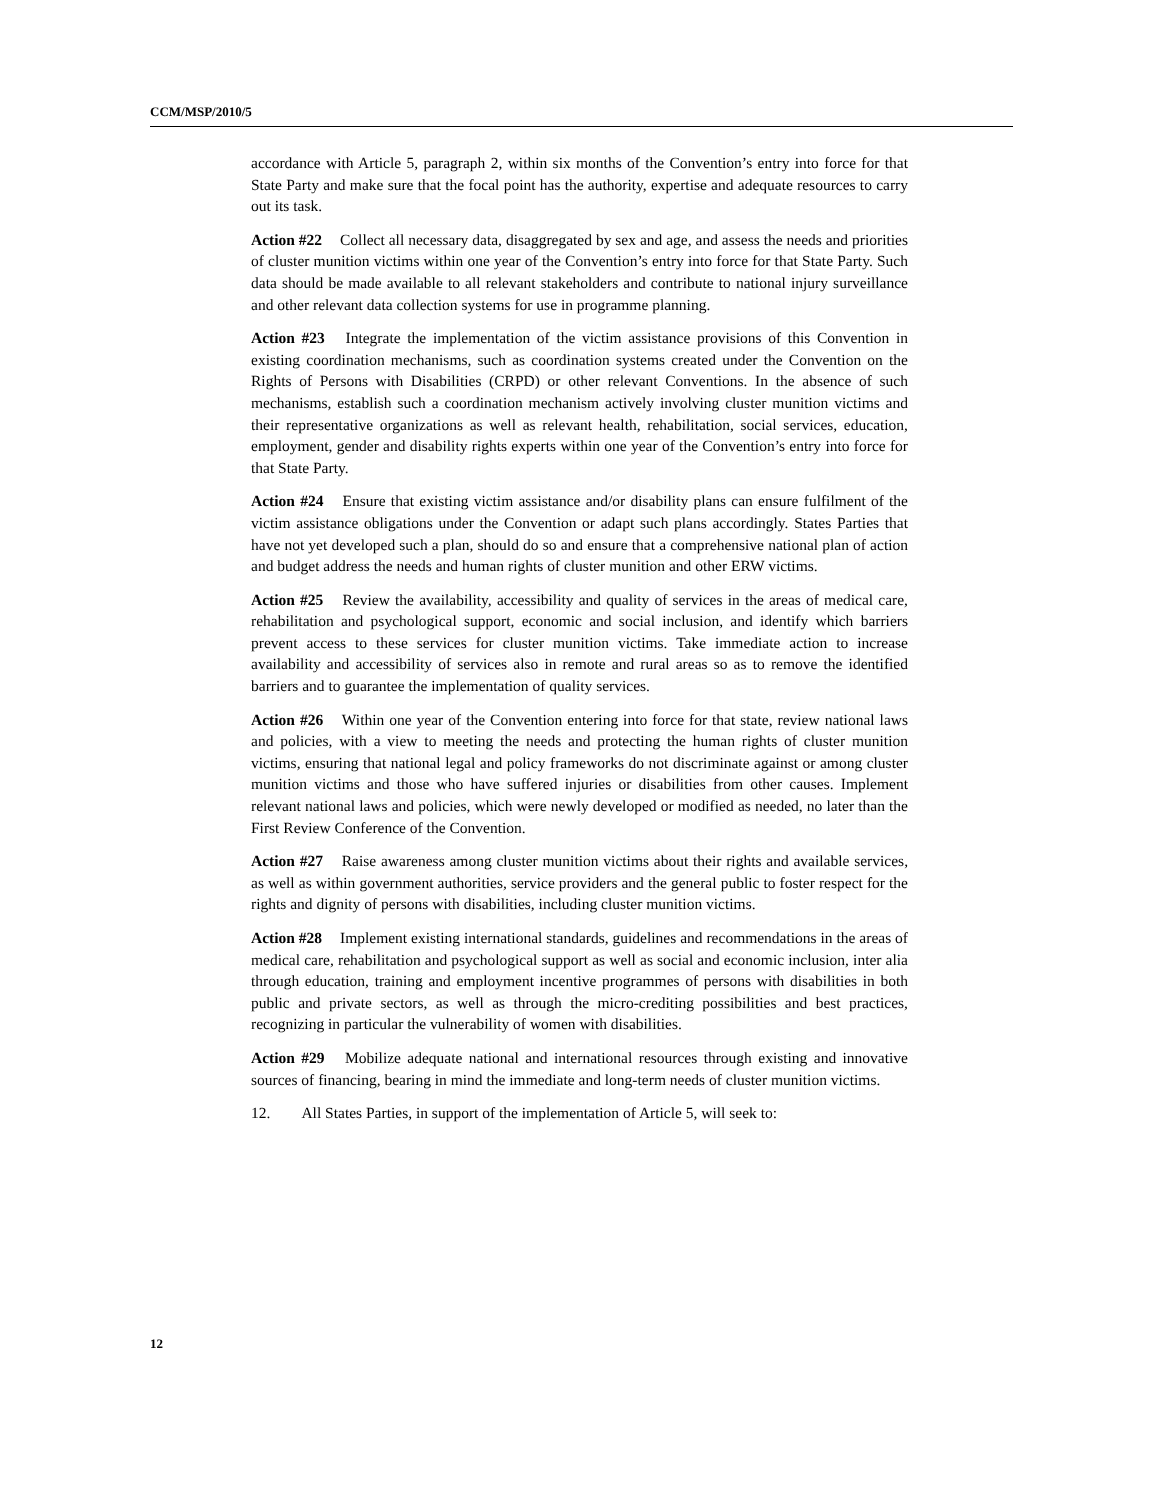CCM/MSP/2010/5
accordance with Article 5, paragraph 2, within six months of the Convention’s entry into force for that State Party and make sure that the focal point has the authority, expertise and adequate resources to carry out its task.
Action #22 Collect all necessary data, disaggregated by sex and age, and assess the needs and priorities of cluster munition victims within one year of the Convention’s entry into force for that State Party. Such data should be made available to all relevant stakeholders and contribute to national injury surveillance and other relevant data collection systems for use in programme planning.
Action #23 Integrate the implementation of the victim assistance provisions of this Convention in existing coordination mechanisms, such as coordination systems created under the Convention on the Rights of Persons with Disabilities (CRPD) or other relevant Conventions. In the absence of such mechanisms, establish such a coordination mechanism actively involving cluster munition victims and their representative organizations as well as relevant health, rehabilitation, social services, education, employment, gender and disability rights experts within one year of the Convention’s entry into force for that State Party.
Action #24 Ensure that existing victim assistance and/or disability plans can ensure fulfilment of the victim assistance obligations under the Convention or adapt such plans accordingly. States Parties that have not yet developed such a plan, should do so and ensure that a comprehensive national plan of action and budget address the needs and human rights of cluster munition and other ERW victims.
Action #25 Review the availability, accessibility and quality of services in the areas of medical care, rehabilitation and psychological support, economic and social inclusion, and identify which barriers prevent access to these services for cluster munition victims. Take immediate action to increase availability and accessibility of services also in remote and rural areas so as to remove the identified barriers and to guarantee the implementation of quality services.
Action #26 Within one year of the Convention entering into force for that state, review national laws and policies, with a view to meeting the needs and protecting the human rights of cluster munition victims, ensuring that national legal and policy frameworks do not discriminate against or among cluster munition victims and those who have suffered injuries or disabilities from other causes. Implement relevant national laws and policies, which were newly developed or modified as needed, no later than the First Review Conference of the Convention.
Action #27 Raise awareness among cluster munition victims about their rights and available services, as well as within government authorities, service providers and the general public to foster respect for the rights and dignity of persons with disabilities, including cluster munition victims.
Action #28 Implement existing international standards, guidelines and recommendations in the areas of medical care, rehabilitation and psychological support as well as social and economic inclusion, inter alia through education, training and employment incentive programmes of persons with disabilities in both public and private sectors, as well as through the micro-crediting possibilities and best practices, recognizing in particular the vulnerability of women with disabilities.
Action #29 Mobilize adequate national and international resources through existing and innovative sources of financing, bearing in mind the immediate and long-term needs of cluster munition victims.
12. All States Parties, in support of the implementation of Article 5, will seek to:
12